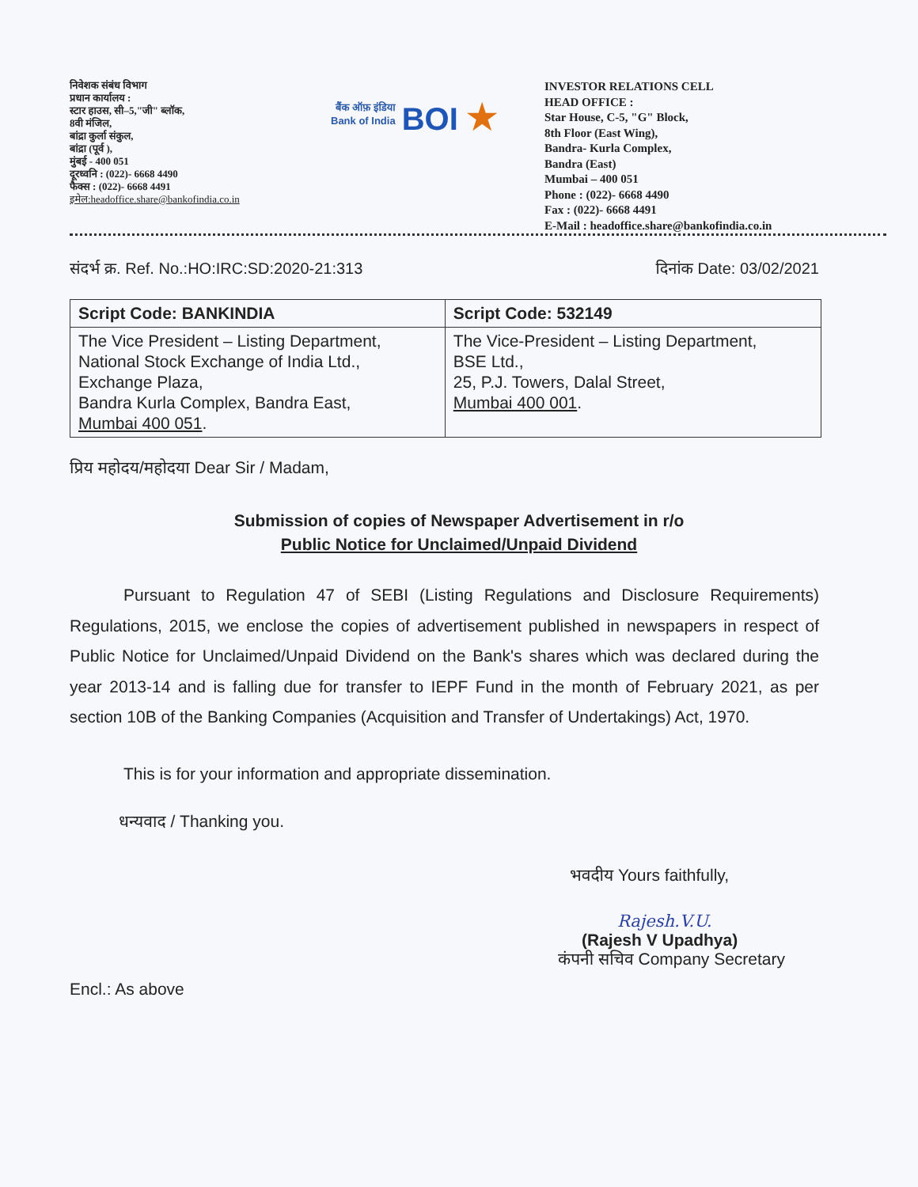निवेशक संबंध विभाग
प्रधान कार्यालय :
स्टार हाउस, सी–5,"जी" ब्लॉक,
8वी मंजिल,
बांद्रा कुर्ला संकुल,
बांद्रा (पूर्व ),
मुंबई - 400 051
दूरध्वनि : (022)- 6668 4490
फैक्स : (022)- 6668 4491
इमेल:headoffice.share@bankofindia.co.in
बैंक ऑफ़ इंडिया
Bank of India
BOI
★
INVESTOR RELATIONS CELL
HEAD OFFICE :
Star House, C-5, "G" Block,
8th Floor (East Wing),
Bandra- Kurla Complex,
Bandra (East)
Mumbai – 400 051
Phone : (022)- 6668 4490
Fax : (022)- 6668 4491
E-Mail : headoffice.share@bankofindia.co.in
संदर्भ क्र. Ref. No.:HO:IRC:SD:2020-21:313 दिनांक Date: 03/02/2021
| Script Code: BANKINDIA | Script Code: 532149 |
| --- | --- |
| The Vice President – Listing Department, National Stock Exchange of India Ltd., Exchange Plaza, Bandra Kurla Complex, Bandra East, Mumbai 400 051 . | The Vice-President – Listing Department, BSE Ltd., 25, P.J. Towers, Dalal Street, Mumbai 400 001 . |
प्रिय महोदय/महोदया Dear Sir / Madam,
Submission of copies of Newspaper Advertisement in r/o
Public Notice for Unclaimed/Unpaid Dividend
Pursuant to Regulation 47 of SEBI (Listing Regulations and Disclosure Requirements) Regulations, 2015, we enclose the copies of advertisement published in newspapers in respect of Public Notice for Unclaimed/Unpaid Dividend on the Bank's shares which was declared during the year 2013-14 and is falling due for transfer to IEPF Fund in the month of February 2021, as per section 10B of the Banking Companies (Acquisition and Transfer of Undertakings) Act, 1970.
This is for your information and appropriate dissemination.
धन्यवाद / Thanking you.
भवदीय Yours faithfully,
Rajesh.V.U.
(Rajesh V Upadhya)
कंपनी सचिव Company Secretary
Encl.: As above